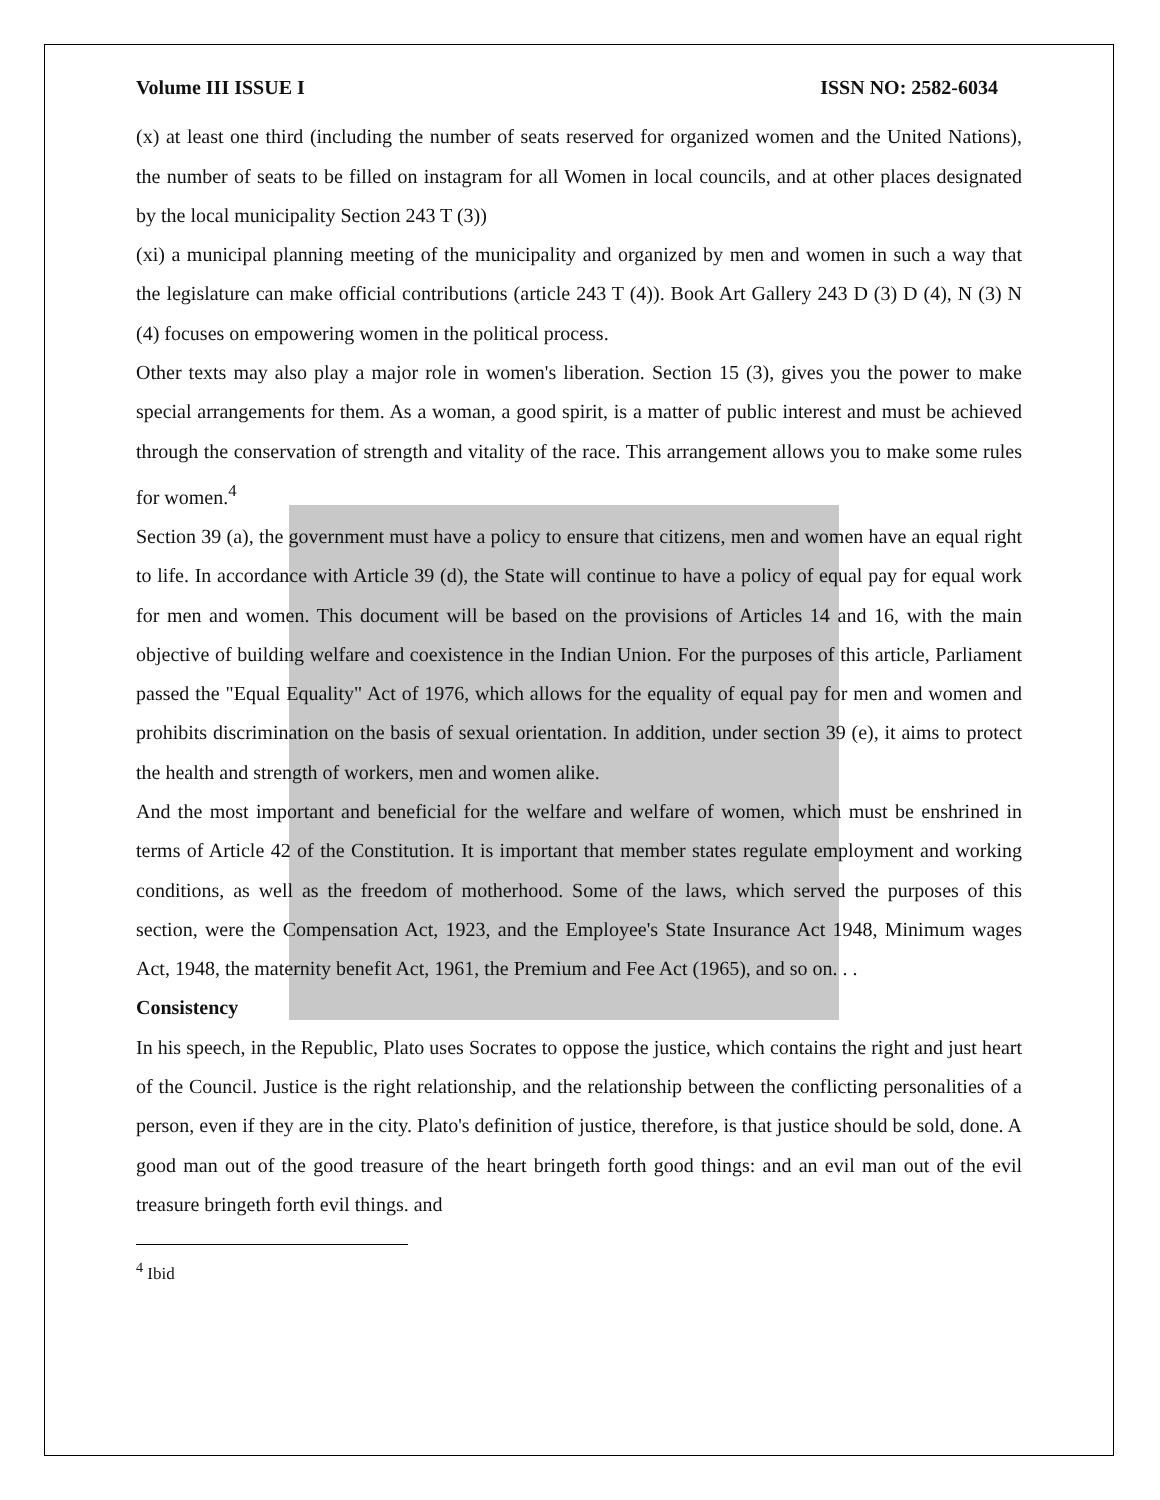Volume III ISSUE I ISSN NO: 2582-6034
(x) at least one third (including the number of seats reserved for organized women and the United Nations), the number of seats to be filled on instagram for all Women in local councils, and at other places designated by the local municipality Section 243 T (3))
(xi) a municipal planning meeting of the municipality and organized by men and women in such a way that the legislature can make official contributions (article 243 T (4)). Book Art Gallery 243 D (3) D (4), N (3) N (4) focuses on empowering women in the political process.
Other texts may also play a major role in women's liberation. Section 15 (3), gives you the power to make special arrangements for them. As a woman, a good spirit, is a matter of public interest and must be achieved through the conservation of strength and vitality of the race. This arrangement allows you to make some rules for women.<sup>4</sup>
Section 39 (a), the government must have a policy to ensure that citizens, men and women have an equal right to life. In accordance with Article 39 (d), the State will continue to have a policy of equal pay for equal work for men and women. This document will be based on the provisions of Articles 14 and 16, with the main objective of building welfare and coexistence in the Indian Union. For the purposes of this article, Parliament passed the "Equal Equality" Act of 1976, which allows for the equality of equal pay for men and women and prohibits discrimination on the basis of sexual orientation. In addition, under section 39 (e), it aims to protect the health and strength of workers, men and women alike.
And the most important and beneficial for the welfare and welfare of women, which must be enshrined in terms of Article 42 of the Constitution. It is important that member states regulate employment and working conditions, as well as the freedom of motherhood. Some of the laws, which served the purposes of this section, were the Compensation Act, 1923, and the Employee's State Insurance Act 1948, Minimum wages Act, 1948, the maternity benefit Act, 1961, the Premium and Fee Act (1965), and so on. . .
Consistency
In his speech, in the Republic, Plato uses Socrates to oppose the justice, which contains the right and just heart of the Council. Justice is the right relationship, and the relationship between the conflicting personalities of a person, even if they are in the city. Plato's definition of justice, therefore, is that justice should be sold, done. A good man out of the good treasure of the heart bringeth forth good things: and an evil man out of the evil treasure bringeth forth evil things. and
<sup>4</sup> Ibid